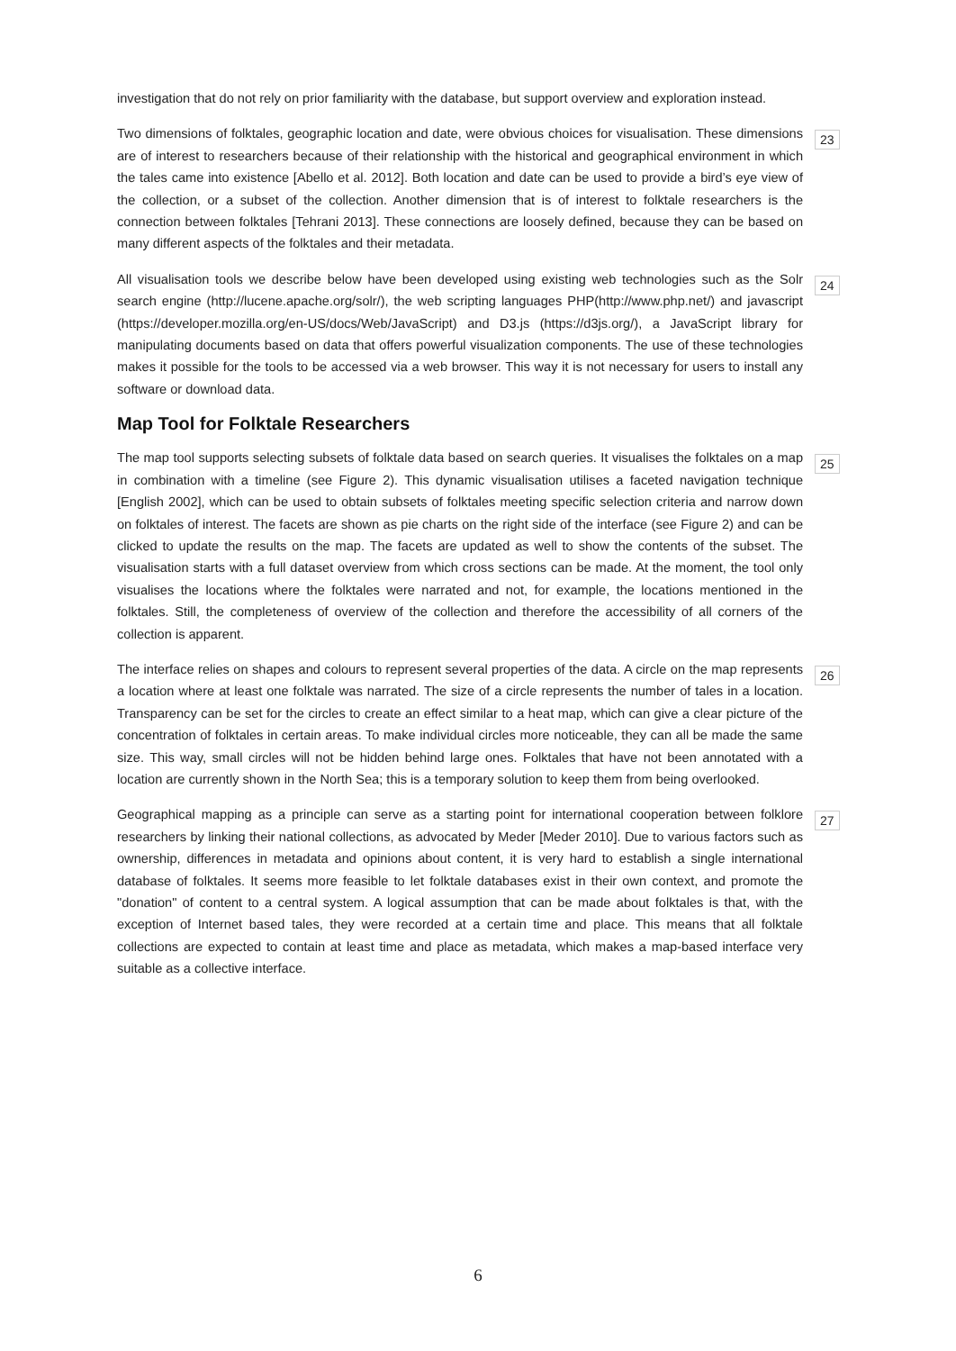investigation that do not rely on prior familiarity with the database, but support overview and exploration instead.
Two dimensions of folktales, geographic location and date, were obvious choices for visualisation. These dimensions are of interest to researchers because of their relationship with the historical and geographical environment in which the tales came into existence [Abello et al. 2012]. Both location and date can be used to provide a bird’s eye view of the collection, or a subset of the collection. Another dimension that is of interest to folktale researchers is the connection between folktales [Tehrani 2013]. These connections are loosely defined, because they can be based on many different aspects of the folktales and their metadata.
23
All visualisation tools we describe below have been developed using existing web technologies such as the Solr search engine (http://lucene.apache.org/solr/), the web scripting languages PHP(http://www.php.net/) and javascript (https://developer.mozilla.org/en-US/docs/Web/JavaScript) and D3.js (https://d3js.org/), a JavaScript library for manipulating documents based on data that offers powerful visualization components. The use of these technologies makes it possible for the tools to be accessed via a web browser. This way it is not necessary for users to install any software or download data.
24
Map Tool for Folktale Researchers
The map tool supports selecting subsets of folktale data based on search queries. It visualises the folktales on a map in combination with a timeline (see Figure 2). This dynamic visualisation utilises a faceted navigation technique [English 2002], which can be used to obtain subsets of folktales meeting specific selection criteria and narrow down on folktales of interest. The facets are shown as pie charts on the right side of the interface (see Figure 2) and can be clicked to update the results on the map. The facets are updated as well to show the contents of the subset. The visualisation starts with a full dataset overview from which cross sections can be made. At the moment, the tool only visualises the locations where the folktales were narrated and not, for example, the locations mentioned in the folktales. Still, the completeness of overview of the collection and therefore the accessibility of all corners of the collection is apparent.
25
The interface relies on shapes and colours to represent several properties of the data. A circle on the map represents a location where at least one folktale was narrated. The size of a circle represents the number of tales in a location. Transparency can be set for the circles to create an effect similar to a heat map, which can give a clear picture of the concentration of folktales in certain areas. To make individual circles more noticeable, they can all be made the same size. This way, small circles will not be hidden behind large ones. Folktales that have not been annotated with a location are currently shown in the North Sea; this is a temporary solution to keep them from being overlooked.
26
Geographical mapping as a principle can serve as a starting point for international cooperation between folklore researchers by linking their national collections, as advocated by Meder [Meder 2010]. Due to various factors such as ownership, differences in metadata and opinions about content, it is very hard to establish a single international database of folktales. It seems more feasible to let folktale databases exist in their own context, and promote the "donation" of content to a central system. A logical assumption that can be made about folktales is that, with the exception of Internet based tales, they were recorded at a certain time and place. This means that all folktale collections are expected to contain at least time and place as metadata, which makes a map-based interface very suitable as a collective interface.
27
6